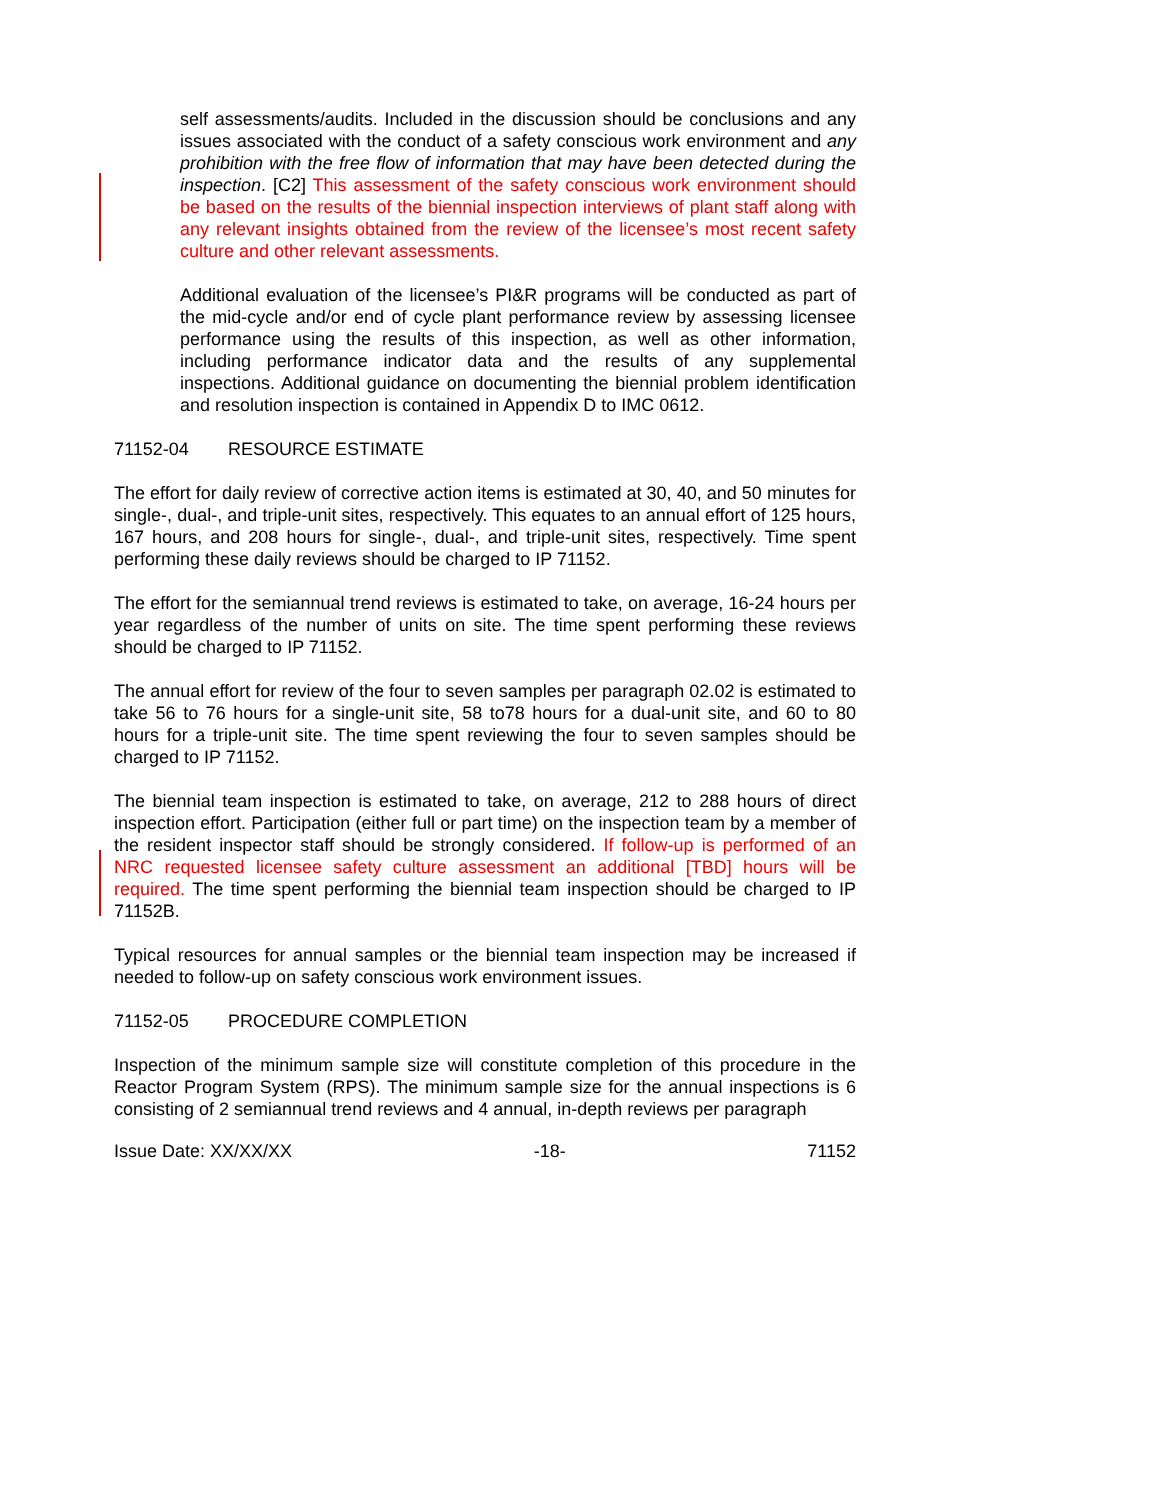self assessments/audits. Included in the discussion should be conclusions and any issues associated with the conduct of a safety conscious work environment and any prohibition with the free flow of information that may have been detected during the inspection. [C2] This assessment of the safety conscious work environment should be based on the results of the biennial inspection interviews of plant staff along with any relevant insights obtained from the review of the licensee’s most recent safety culture and other relevant assessments.
Additional evaluation of the licensee’s PI&R programs will be conducted as part of the mid-cycle and/or end of cycle plant performance review by assessing licensee performance using the results of this inspection, as well as other information, including performance indicator data and the results of any supplemental inspections. Additional guidance on documenting the biennial problem identification and resolution inspection is contained in Appendix D to IMC 0612.
71152-04 RESOURCE ESTIMATE
The effort for daily review of corrective action items is estimated at 30, 40, and 50 minutes for single-, dual-, and triple-unit sites, respectively. This equates to an annual effort of 125 hours, 167 hours, and 208 hours for single-, dual-, and triple-unit sites, respectively. Time spent performing these daily reviews should be charged to IP 71152.
The effort for the semiannual trend reviews is estimated to take, on average, 16-24 hours per year regardless of the number of units on site. The time spent performing these reviews should be charged to IP 71152.
The annual effort for review of the four to seven samples per paragraph 02.02 is estimated to take 56 to 76 hours for a single-unit site, 58 to78 hours for a dual-unit site, and 60 to 80 hours for a triple-unit site. The time spent reviewing the four to seven samples should be charged to IP 71152.
The biennial team inspection is estimated to take, on average, 212 to 288 hours of direct inspection effort. Participation (either full or part time) on the inspection team by a member of the resident inspector staff should be strongly considered. If follow-up is performed of an NRC requested licensee safety culture assessment an additional [TBD] hours will be required. The time spent performing the biennial team inspection should be charged to IP 71152B.
Typical resources for annual samples or the biennial team inspection may be increased if needed to follow-up on safety conscious work environment issues.
71152-05 PROCEDURE COMPLETION
Inspection of the minimum sample size will constitute completion of this procedure in the Reactor Program System (RPS). The minimum sample size for the annual inspections is 6 consisting of 2 semiannual trend reviews and 4 annual, in-depth reviews per paragraph
Issue Date: XX/XX/XX -18- 71152